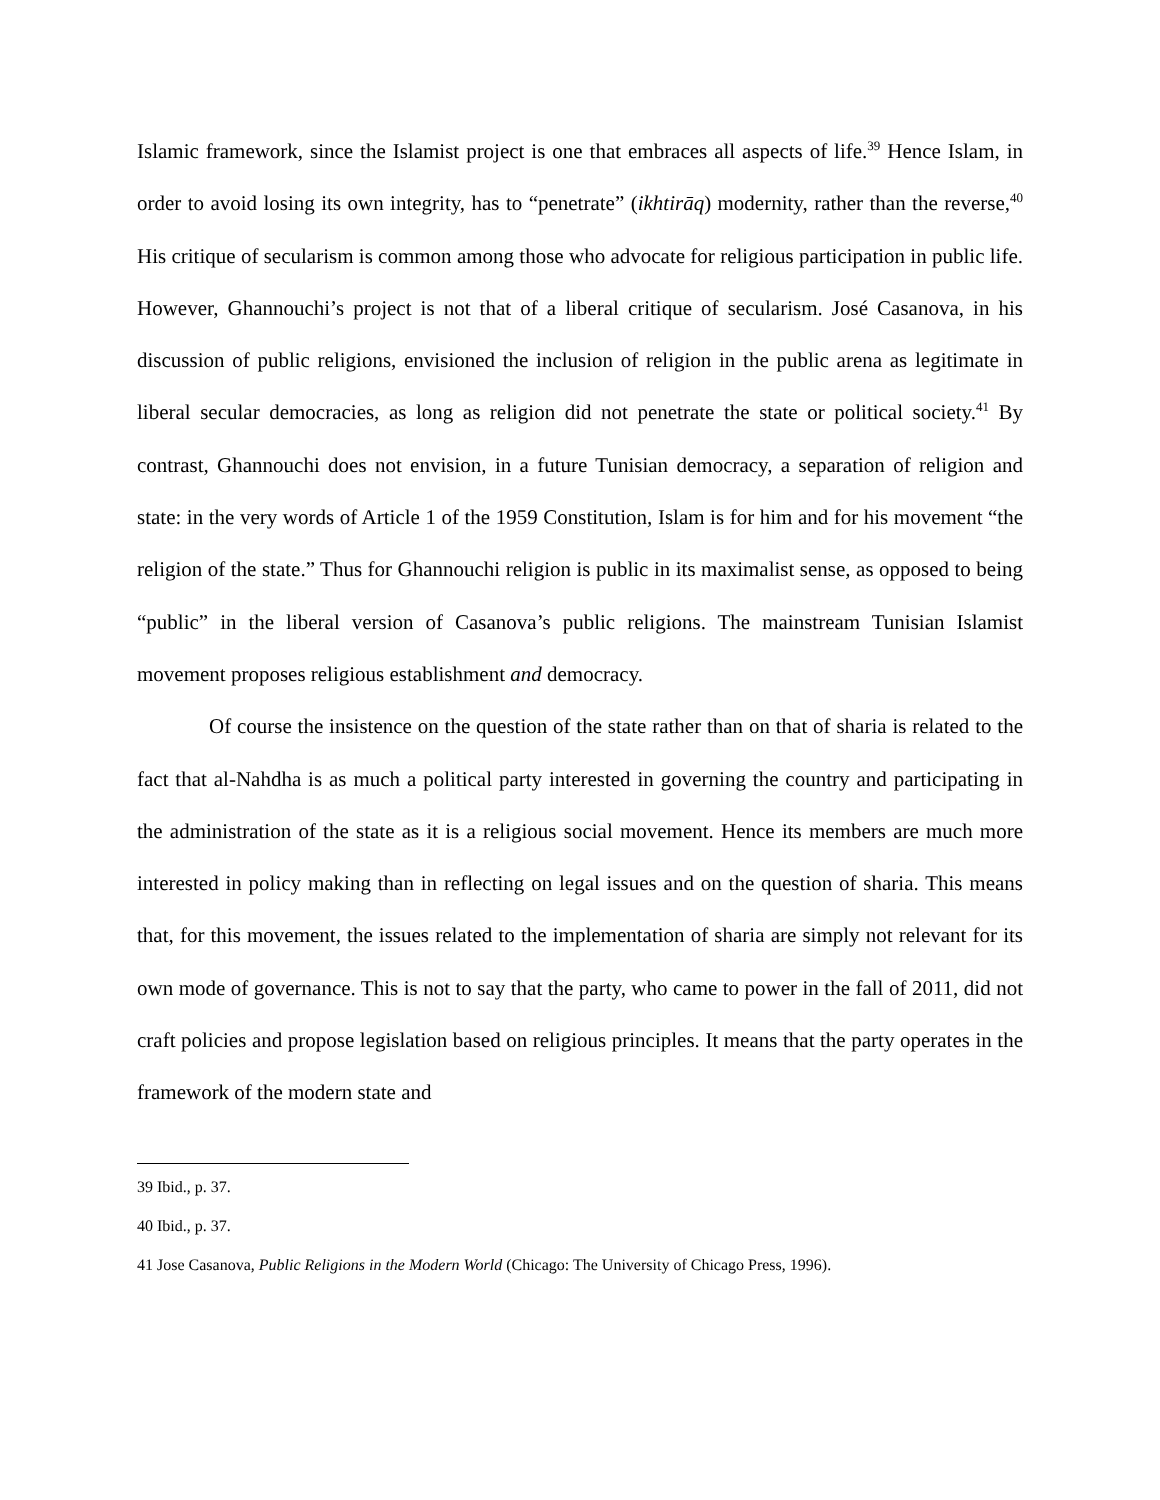Islamic framework, since the Islamist project is one that embraces all aspects of life.<sup>39</sup> Hence Islam, in order to avoid losing its own integrity, has to “penetrate” (ikhtirāq) modernity, rather than the reverse,<sup>40</sup> His critique of secularism is common among those who advocate for religious participation in public life. However, Ghannouchi’s project is not that of a liberal critique of secularism. José Casanova, in his discussion of public religions, envisioned the inclusion of religion in the public arena as legitimate in liberal secular democracies, as long as religion did not penetrate the state or political society.<sup>41</sup> By contrast, Ghannouchi does not envision, in a future Tunisian democracy, a separation of religion and state: in the very words of Article 1 of the 1959 Constitution, Islam is for him and for his movement “the religion of the state.” Thus for Ghannouchi religion is public in its maximalist sense, as opposed to being “public” in the liberal version of Casanova’s public religions. The mainstream Tunisian Islamist movement proposes religious establishment and democracy.
Of course the insistence on the question of the state rather than on that of sharia is related to the fact that al-Nahdha is as much a political party interested in governing the country and participating in the administration of the state as it is a religious social movement. Hence its members are much more interested in policy making than in reflecting on legal issues and on the question of sharia. This means that, for this movement, the issues related to the implementation of sharia are simply not relevant for its own mode of governance. This is not to say that the party, who came to power in the fall of 2011, did not craft policies and propose legislation based on religious principles. It means that the party operates in the framework of the modern state and
39 Ibid., p. 37.
40 Ibid., p. 37.
41 Jose Casanova, Public Religions in the Modern World (Chicago: The University of Chicago Press, 1996).